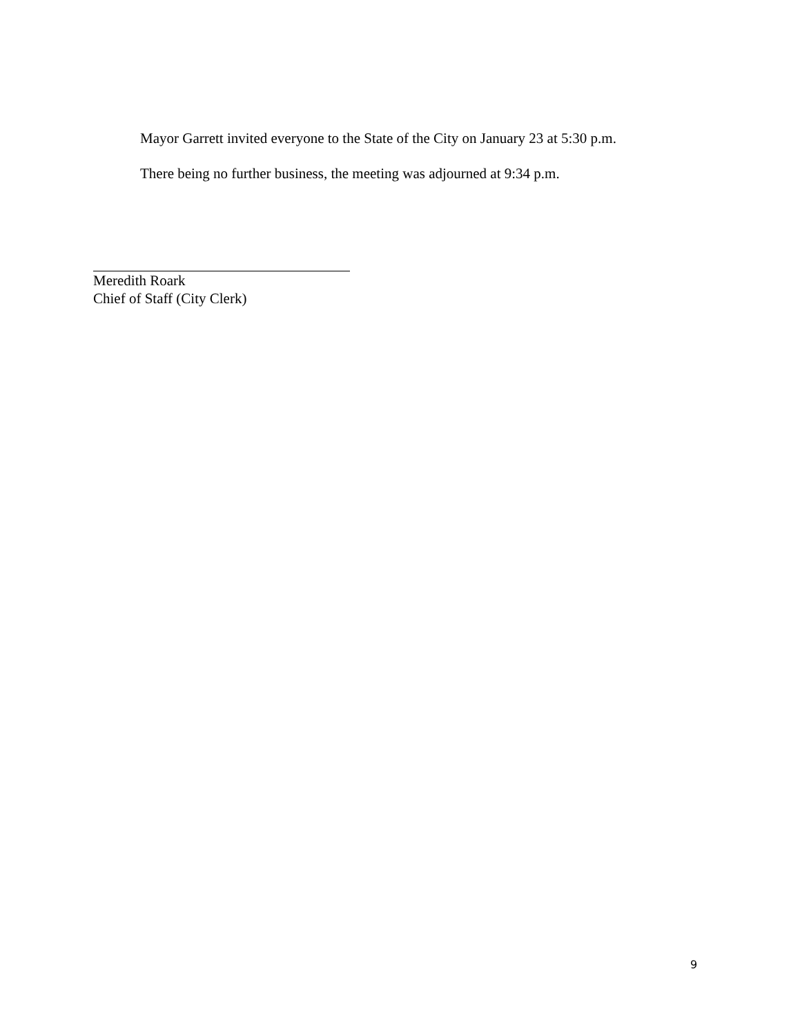Mayor Garrett invited everyone to the State of the City on January 23 at 5:30 p.m.
There being no further business, the meeting was adjourned at 9:34 p.m.
Meredith Roark
Chief of Staff (City Clerk)
9